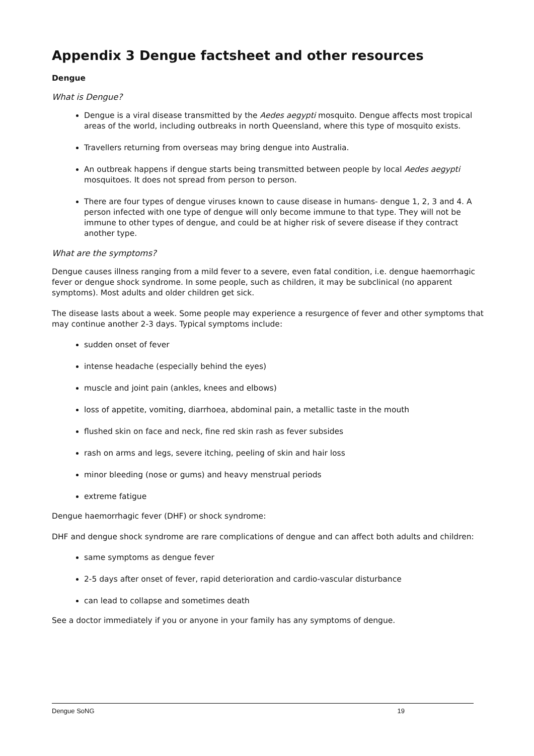Appendix 3 Dengue factsheet and other resources
Dengue
What is Dengue?
Dengue is a viral disease transmitted by the Aedes aegypti mosquito. Dengue affects most tropical areas of the world, including outbreaks in north Queensland, where this type of mosquito exists.
Travellers returning from overseas may bring dengue into Australia.
An outbreak happens if dengue starts being transmitted between people by local Aedes aegypti mosquitoes. It does not spread from person to person.
There are four types of dengue viruses known to cause disease in humans- dengue 1, 2, 3 and 4. A person infected with one type of dengue will only become immune to that type. They will not be immune to other types of dengue, and could be at higher risk of severe disease if they contract another type.
What are the symptoms?
Dengue causes illness ranging from a mild fever to a severe, even fatal condition, i.e. dengue haemorrhagic fever or dengue shock syndrome. In some people, such as children, it may be subclinical (no apparent symptoms). Most adults and older children get sick.
The disease lasts about a week. Some people may experience a resurgence of fever and other symptoms that may continue another 2-3 days. Typical symptoms include:
sudden onset of fever
intense headache (especially behind the eyes)
muscle and joint pain (ankles, knees and elbows)
loss of appetite, vomiting, diarrhoea, abdominal pain, a metallic taste in the mouth
flushed skin on face and neck, fine red skin rash as fever subsides
rash on arms and legs, severe itching, peeling of skin and hair loss
minor bleeding (nose or gums) and heavy menstrual periods
extreme fatigue
Dengue haemorrhagic fever (DHF) or shock syndrome:
DHF and dengue shock syndrome are rare complications of dengue and can affect both adults and children:
same symptoms as dengue fever
2-5 days after onset of fever, rapid deterioration and cardio-vascular disturbance
can lead to collapse and sometimes death
See a doctor immediately if you or anyone in your family has any symptoms of dengue.
Dengue SoNG 19